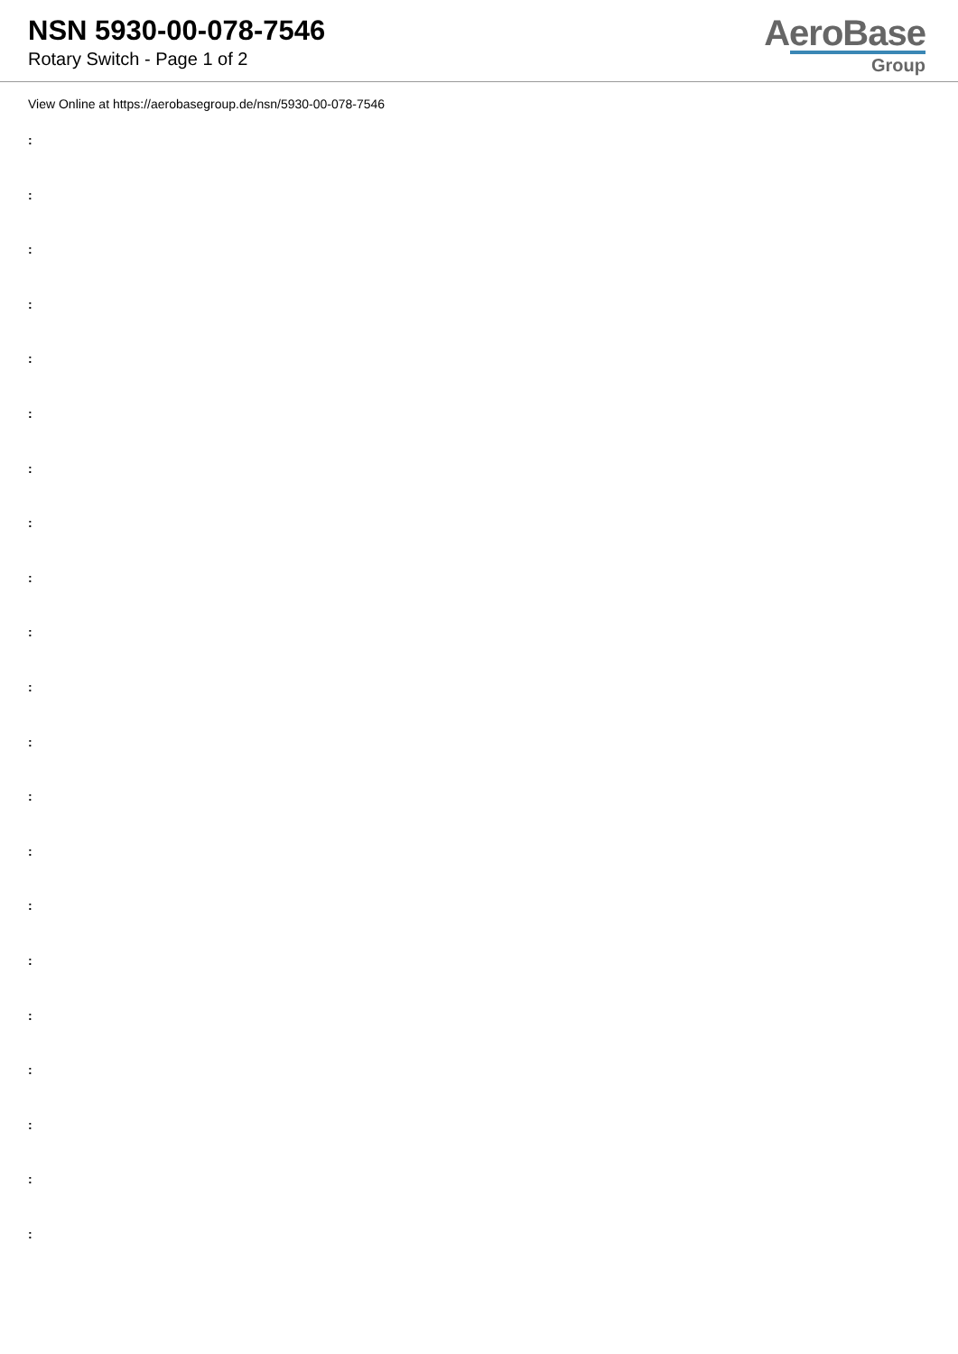NSN 5930-00-078-7546
Rotary Switch - Page 1 of 2
AeroBase
Group
View Online at https://aerobasegroup.de/nsn/5930-00-078-7546
:
:
:
:
:
:
:
:
:
:
:
:
:
:
:
:
:
:
:
:
: